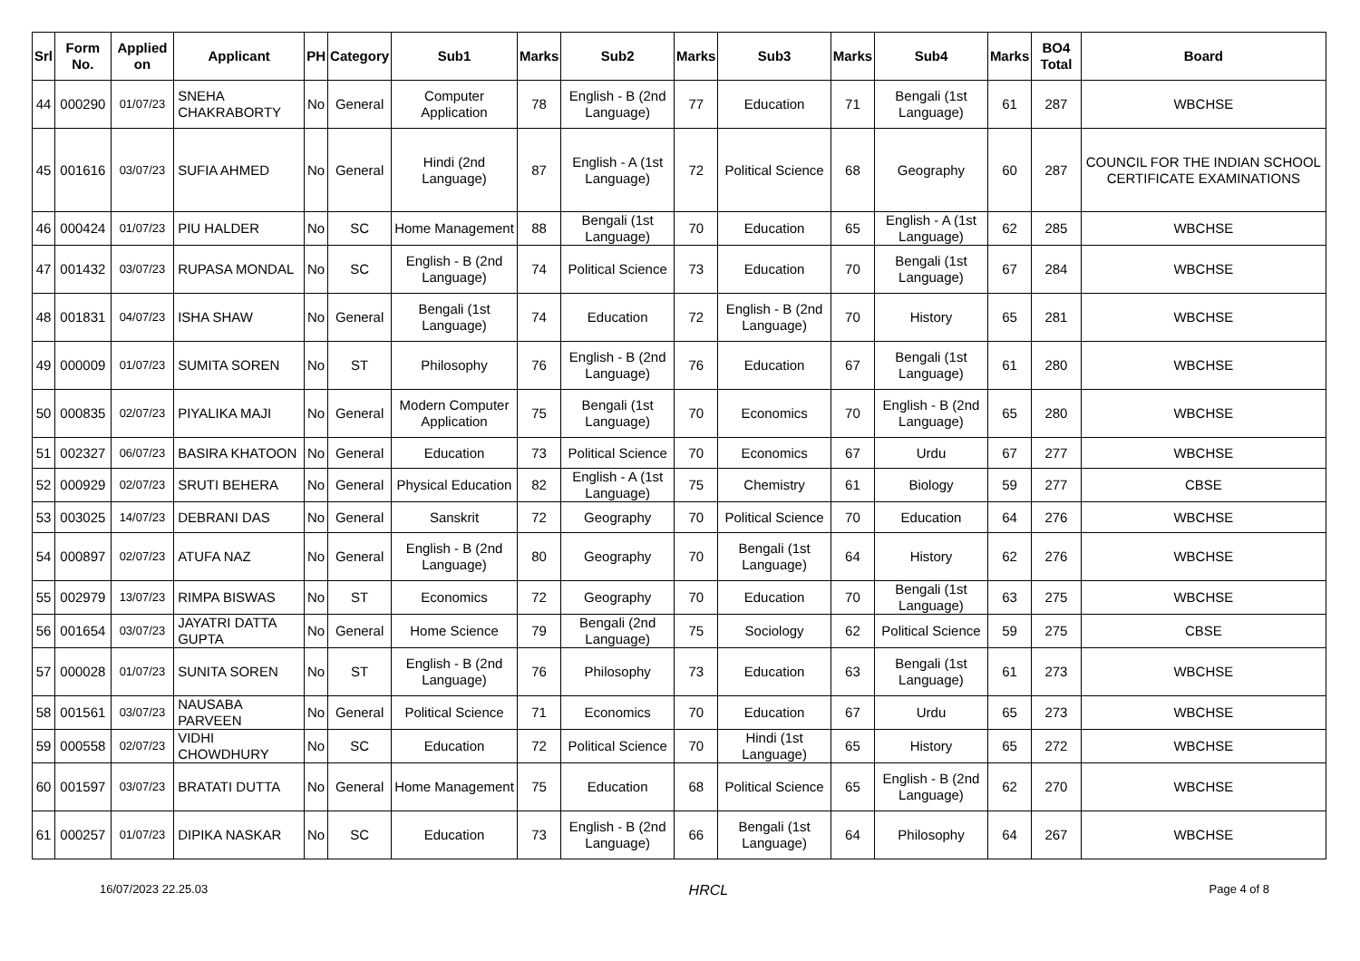| Srl | Form No. | Applied on | Applicant | PH | Category | Sub1 | Marks | Sub2 | Marks | Sub3 | Marks | Sub4 | Marks | BO4 Total | Board |
| --- | --- | --- | --- | --- | --- | --- | --- | --- | --- | --- | --- | --- | --- | --- | --- |
| 44 | 000290 | 01/07/23 | SNEHA CHAKRABORTY | No | General | Computer Application | 78 | English - B (2nd Language) | 77 | Education | 71 | Bengali (1st Language) | 61 | 287 | WBCHSE |
| 45 | 001616 | 03/07/23 | SUFIA AHMED | No | General | Hindi (2nd Language) | 87 | English - A (1st Language) | 72 | Political Science | 68 | Geography | 60 | 287 | COUNCIL FOR THE INDIAN SCHOOL CERTIFICATE EXAMINATIONS |
| 46 | 000424 | 01/07/23 | PIU HALDER | No | SC | Home Management | 88 | Bengali (1st Language) | 70 | Education | 65 | English - A (1st Language) | 62 | 285 | WBCHSE |
| 47 | 001432 | 03/07/23 | RUPASA MONDAL | No | SC | English - B (2nd Language) | 74 | Political Science | 73 | Education | 70 | Bengali (1st Language) | 67 | 284 | WBCHSE |
| 48 | 001831 | 04/07/23 | ISHA SHAW | No | General | Bengali (1st Language) | 74 | Education | 72 | English - B (2nd Language) | 70 | History | 65 | 281 | WBCHSE |
| 49 | 000009 | 01/07/23 | SUMITA SOREN | No | ST | Philosophy | 76 | English - B (2nd Language) | 76 | Education | 67 | Bengali (1st Language) | 61 | 280 | WBCHSE |
| 50 | 000835 | 02/07/23 | PIYALIKA MAJI | No | General | Modern Computer Application | 75 | Bengali (1st Language) | 70 | Economics | 70 | English - B (2nd Language) | 65 | 280 | WBCHSE |
| 51 | 002327 | 06/07/23 | BASIRA KHATOON | No | General | Education | 73 | Political Science | 70 | Economics | 67 | Urdu | 67 | 277 | WBCHSE |
| 52 | 000929 | 02/07/23 | SRUTI BEHERA | No | General | Physical Education | 82 | English - A (1st Language) | 75 | Chemistry | 61 | Biology | 59 | 277 | CBSE |
| 53 | 003025 | 14/07/23 | DEBRANI DAS | No | General | Sanskrit | 72 | Geography | 70 | Political Science | 70 | Education | 64 | 276 | WBCHSE |
| 54 | 000897 | 02/07/23 | ATUFA NAZ | No | General | English - B (2nd Language) | 80 | Geography | 70 | Bengali (1st Language) | 64 | History | 62 | 276 | WBCHSE |
| 55 | 002979 | 13/07/23 | RIMPA BISWAS | No | ST | Economics | 72 | Geography | 70 | Education | 70 | Bengali (1st Language) | 63 | 275 | WBCHSE |
| 56 | 001654 | 03/07/23 | JAYATRI DATTA GUPTA | No | General | Home Science | 79 | Bengali (2nd Language) | 75 | Sociology | 62 | Political Science | 59 | 275 | CBSE |
| 57 | 000028 | 01/07/23 | SUNITA SOREN | No | ST | English - B (2nd Language) | 76 | Philosophy | 73 | Education | 63 | Bengali (1st Language) | 61 | 273 | WBCHSE |
| 58 | 001561 | 03/07/23 | NAUSABA PARVEEN | No | General | Political Science | 71 | Economics | 70 | Education | 67 | Urdu | 65 | 273 | WBCHSE |
| 59 | 000558 | 02/07/23 | VIDHI CHOWDHURY | No | SC | Education | 72 | Political Science | 70 | Hindi (1st Language) | 65 | History | 65 | 272 | WBCHSE |
| 60 | 001597 | 03/07/23 | BRATATI DUTTA | No | General | Home Management | 75 | Education | 68 | Political Science | 65 | English - B (2nd Language) | 62 | 270 | WBCHSE |
| 61 | 000257 | 01/07/23 | DIPIKA NASKAR | No | SC | Education | 73 | English - B (2nd Language) | 66 | Bengali (1st Language) | 64 | Philosophy | 64 | 267 | WBCHSE |
16/07/2023 22.25.03 HRCL Page 4 of 8